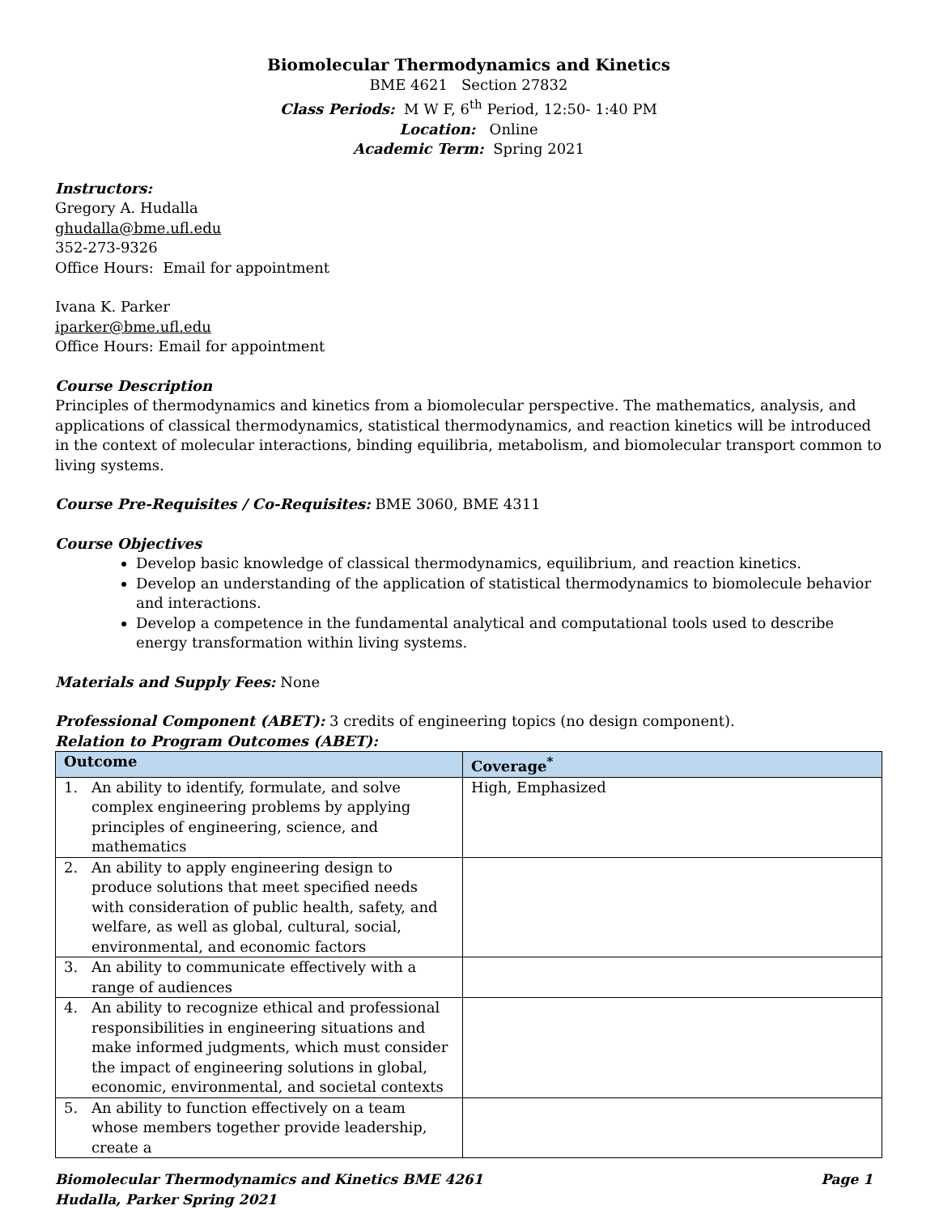Biomolecular Thermodynamics and Kinetics
BME 4621 Section 27832
Class Periods: M W F, 6<sup>th</sup> Period, 12:50- 1:40 PM
Location: Online
Academic Term: Spring 2021
Instructors:
Gregory A. Hudalla
ghudalla@bme.ufl.edu
352-273-9326
Office Hours: Email for appointment
Ivana K. Parker
iparker@bme.ufl.edu
Office Hours: Email for appointment
Course Description
Principles of thermodynamics and kinetics from a biomolecular perspective. The mathematics, analysis, and applications of classical thermodynamics, statistical thermodynamics, and reaction kinetics will be introduced in the context of molecular interactions, binding equilibria, metabolism, and biomolecular transport common to living systems.
Course Pre-Requisites / Co-Requisites: BME 3060, BME 4311
Course Objectives
Develop basic knowledge of classical thermodynamics, equilibrium, and reaction kinetics.
Develop an understanding of the application of statistical thermodynamics to biomolecule behavior and interactions.
Develop a competence in the fundamental analytical and computational tools used to describe energy transformation within living systems.
Materials and Supply Fees: None
Professional Component (ABET): 3 credits of engineering topics (no design component).
Relation to Program Outcomes (ABET):
| Outcome | | Coverage<sup>*</sup> |
| --- | --- | --- |
| 1. | An ability to identify, formulate, and solve complex engineering problems by applying principles of engineering, science, and mathematics | High, Emphasized |
| 2. | An ability to apply engineering design to produce solutions that meet specified needs with consideration of public health, safety, and welfare, as well as global, cultural, social, environmental, and economic factors | |
| 3. | An ability to communicate effectively with a range of audiences | |
| 4. | An ability to recognize ethical and professional responsibilities in engineering situations and make informed judgments, which must consider the impact of engineering solutions in global, economic, environmental, and societal contexts | |
| 5. | An ability to function effectively on a team whose members together provide leadership, create a | |
Biomolecular Thermodynamics and Kinetics BME 4261
Hudalla, Parker Spring 2021 Page 1